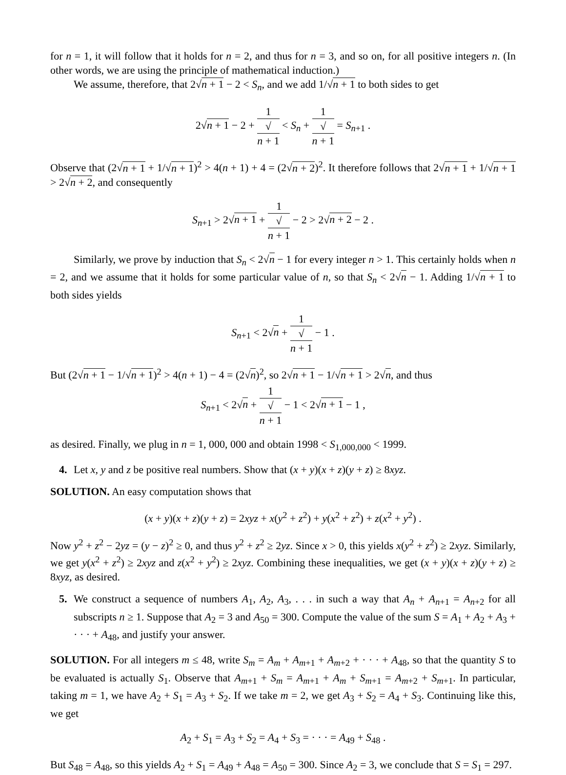for n = 1, it will follow that it holds for n = 2, and thus for n = 3, and so on, for all positive integers n. (In other words, we are using the principle of mathematical induction.)
We assume, therefore, that 2√n + 1 − 2 < S<sub>n</sub>, and we add 1/√n + 1 to both sides to get
2√n + 1 − 2 + 1 √
n + 1 < S<sub>n</sub> + 1 √
n + 1 = S<sub>n+1</sub> .
Observe that (2√n + 1 + 1/√n + 1)<sup>2</sup> > 4(n + 1) + 4 = (2√n + 2)<sup>2</sup>. It therefore follows that 2√n + 1 + 1/√n + 1 > 2√n + 2, and consequently
S<sub>n+1</sub> > 2√n + 1 + 1 √
n + 1 − 2 > 2√n + 2 − 2 .
Similarly, we prove by induction that S<sub>n</sub> < 2√n − 1 for every integer n > 1. This certainly holds when n = 2, and we assume that it holds for some particular value of n, so that S<sub>n</sub> < 2√n − 1. Adding 1/√n + 1 to both sides yields
S<sub>n+1</sub> < 2√n + 1 √
n + 1 − 1 .
But (2√n + 1 − 1/√n + 1)<sup>2</sup> > 4(n + 1) − 4 = (2√n)<sup>2</sup>, so 2√n + 1 − 1/√n + 1 > 2√n, and thus
S<sub>n+1</sub> < 2√n + 1 √
n + 1 − 1 < 2√n + 1 − 1 ,
as desired. Finally, we plug in n = 1, 000, 000 and obtain 1998 < S<sub>1,000,000</sub> < 1999.
4. Let x, y and z be positive real numbers. Show that (x + y)(x + z)(y + z) ≥ 8xyz.
SOLUTION. An easy computation shows that
(x + y)(x + z)(y + z) = 2xyz + x(y<sup>2</sup> + z<sup>2</sup>) + y(x<sup>2</sup> + z<sup>2</sup>) + z(x<sup>2</sup> + y<sup>2</sup>) .
Now y<sup>2</sup> + z<sup>2</sup> − 2yz = (y − z)<sup>2</sup> ≥ 0, and thus y<sup>2</sup> + z<sup>2</sup> ≥ 2yz. Since x > 0, this yields x(y<sup>2</sup> + z<sup>2</sup>) ≥ 2xyz. Similarly, we get y(x<sup>2</sup> + z<sup>2</sup>) ≥ 2xyz and z(x<sup>2</sup> + y<sup>2</sup>) ≥ 2xyz. Combining these inequalities, we get (x + y)(x + z)(y + z) ≥ 8xyz, as desired.
5. We construct a sequence of numbers A<sub>1</sub>, A<sub>2</sub>, A<sub>3</sub>, . . . in such a way that A<sub>n</sub> + A<sub>n+1</sub> = A<sub>n+2</sub> for all subscripts n ≥ 1. Suppose that A<sub>2</sub> = 3 and A<sub>50</sub> = 300. Compute the value of the sum S = A<sub>1</sub> + A<sub>2</sub> + A<sub>3</sub> + · · · + A<sub>48</sub>, and justify your answer.
SOLUTION. For all integers m ≤ 48, write S<sub>m</sub> = A<sub>m</sub> + A<sub>m+1</sub> + A<sub>m+2</sub> + · · · + A<sub>48</sub>, so that the quantity S to be evaluated is actually S<sub>1</sub>. Observe that A<sub>m+1</sub> + S<sub>m</sub> = A<sub>m+1</sub> + A<sub>m</sub> + S<sub>m+1</sub> = A<sub>m+2</sub> + S<sub>m+1</sub>. In particular, taking m = 1, we have A<sub>2</sub> + S<sub>1</sub> = A<sub>3</sub> + S<sub>2</sub>. If we take m = 2, we get A<sub>3</sub> + S<sub>2</sub> = A<sub>4</sub> + S<sub>3</sub>. Continuing like this, we get
A<sub>2</sub> + S<sub>1</sub> = A<sub>3</sub> + S<sub>2</sub> = A<sub>4</sub> + S<sub>3</sub> = · · · = A<sub>49</sub> + S<sub>48</sub> .
But S<sub>48</sub> = A<sub>48</sub>, so this yields A<sub>2</sub> + S<sub>1</sub> = A<sub>49</sub> + A<sub>48</sub> = A<sub>50</sub> = 300. Since A<sub>2</sub> = 3, we conclude that S = S<sub>1</sub> = 297.